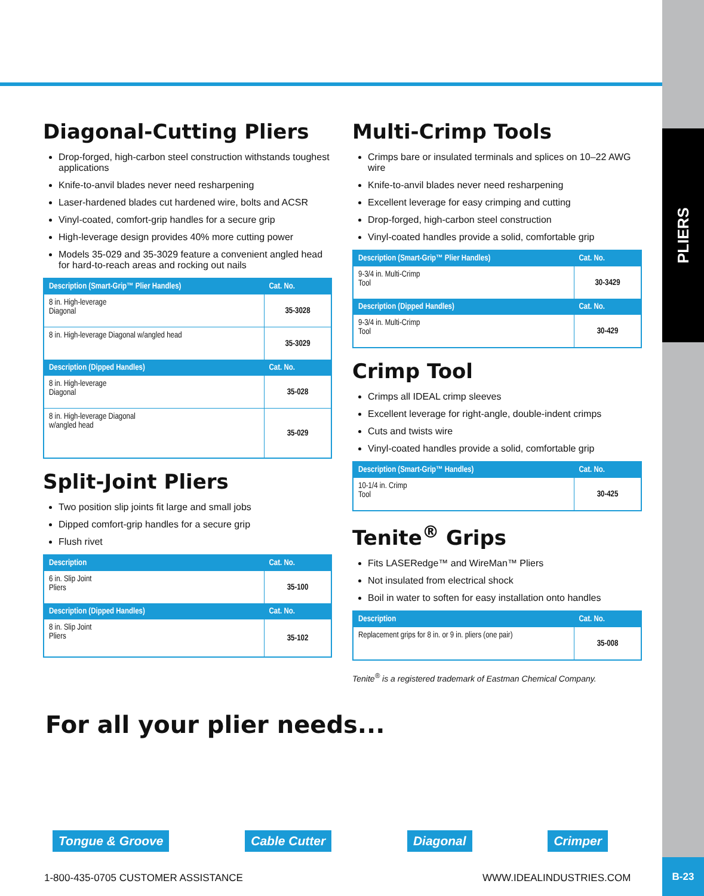PLIERS
B-23
Diagonal-Cutting Pliers
Drop-forged, high-carbon steel construction withstands toughest applications
Knife-to-anvil blades never need resharpening
Laser-hardened blades cut hardened wire, bolts and ACSR
Vinyl-coated, comfort-grip handles for a secure grip
High-leverage design provides 40% more cutting power
Models 35-029 and 35-3029 feature a convenient angled head for hard-to-reach areas and rocking out nails
| Description (Smart-Grip™ Plier Handles) | Cat. No. |
| --- | --- |
| 8 in. High-leverage Diagonal | 35-3028 |
| 8 in. High-leverage Diagonal w/angled head | 35-3029 |
| Description (Dipped Handles) | Cat. No. |
| 8 in. High-leverage Diagonal | 35-028 |
| 8 in. High-leverage Diagonal w/angled head | 35-029 |
Split-Joint Pliers
Two position slip joints fit large and small jobs
Dipped comfort-grip handles for a secure grip
Flush rivet
| Description | Cat. No. |
| --- | --- |
| 6 in. Slip Joint Pliers | 35-100 |
| Description (Dipped Handles) | Cat. No. |
| 8 in. Slip Joint Pliers | 35-102 |
Multi-Crimp Tools
Crimps bare or insulated terminals and splices on 10–22 AWG wire
Knife-to-anvil blades never need resharpening
Excellent leverage for easy crimping and cutting
Drop-forged, high-carbon steel construction
Vinyl-coated handles provide a solid, comfortable grip
| Description (Smart-Grip™ Plier Handles) | Cat. No. |
| --- | --- |
| 9-3/4 in. Multi-Crimp Tool | 30-3429 |
| Description (Dipped Handles) | Cat. No. |
| 9-3/4 in. Multi-Crimp Tool | 30-429 |
Crimp Tool
Crimps all IDEAL crimp sleeves
Excellent leverage for right-angle, double-indent crimps
Cuts and twists wire
Vinyl-coated handles provide a solid, comfortable grip
| Description (Smart-Grip™ Handles) | Cat. No. |
| --- | --- |
| 10-1/4 in. Crimp Tool | 30-425 |
Tenite<sup>®</sup> Grips
Fits LASERedge™ and WireMan™ Pliers
Not insulated from electrical shock
Boil in water to soften for easy installation onto handles
| Description | Cat. No. |
| --- | --- |
| Replacement grips for 8 in. or 9 in. pliers (one pair) | 35-008 |
Tenite<sup>®</sup> is a registered trademark of Eastman Chemical Company.
For all your plier needs...
Tongue & Groove Cable Cutter Diagonal Crimper
1-800-435-0705 CUSTOMER ASSISTANCE
WWW.IDEALINDUSTRIES.COM